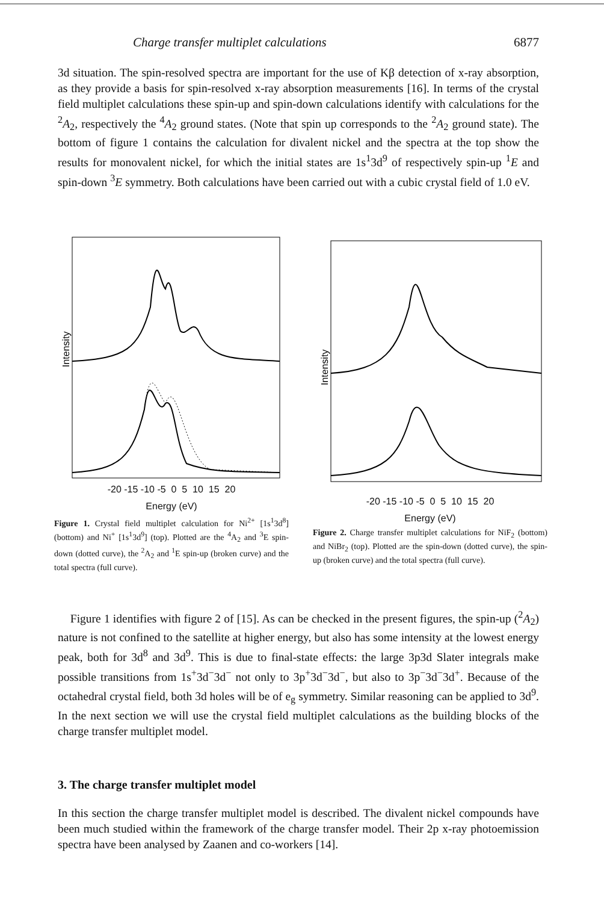Charge transfer multiplet calculations 6877
3d situation. The spin-resolved spectra are important for the use of Kβ detection of x-ray absorption, as they provide a basis for spin-resolved x-ray absorption measurements [16]. In terms of the crystal field multiplet calculations these spin-up and spin-down calculations identify with calculations for the <sup>2</sup>A<sub>2</sub>, respectively the <sup>4</sup>A<sub>2</sub> ground states. (Note that spin up corresponds to the <sup>2</sup>A<sub>2</sub> ground state). The bottom of figure 1 contains the calculation for divalent nickel and the spectra at the top show the results for monovalent nickel, for which the initial states are 1s<sup>1</sup>3d<sup>9</sup> of respectively spin-up <sup>1</sup>E and spin-down <sup>3</sup>E symmetry. Both calculations have been carried out with a cubic crystal field of 1.0 eV.
Intensity
-20 -15 -10 -5 0 5 10 15 20
Energy (eV)
Figure 1. Crystal field multiplet calculation for Ni<sup>2+</sup> [1s<sup>1</sup>3d<sup>8</sup>] (bottom) and Ni<sup>+</sup> [1s<sup>1</sup>3d<sup>9</sup>] (top). Plotted are the <sup>4</sup>A<sub>2</sub> and <sup>3</sup>E spin-down (dotted curve), the <sup>2</sup>A<sub>2</sub> and <sup>1</sup>E spin-up (broken curve) and the total spectra (full curve).
Intensity
-20 -15 -10 -5 0 5 10 15 20
Energy (eV)
Figure 2. Charge transfer multiplet calculations for NiF<sub>2</sub> (bottom) and NiBr<sub>2</sub> (top). Plotted are the spin-down (dotted curve), the spin-up (broken curve) and the total spectra (full curve).
Figure 1 identifies with figure 2 of [15]. As can be checked in the present figures, the spin-up (<sup>2</sup>A<sub>2</sub>) nature is not confined to the satellite at higher energy, but also has some intensity at the lowest energy peak, both for 3d<sup>8</sup> and 3d<sup>9</sup>. This is due to final-state effects: the large 3p3d Slater integrals make possible transitions from 1s<sup>+</sup>3d<sup>−</sup>3d<sup>−</sup> not only to 3p<sup>+</sup>3d<sup>−</sup>3d<sup>−</sup>, but also to 3p<sup>−</sup>3d<sup>−</sup>3d<sup>+</sup>. Because of the octahedral crystal field, both 3d holes will be of e<sub>g</sub> symmetry. Similar reasoning can be applied to 3d<sup>9</sup>. In the next section we will use the crystal field multiplet calculations as the building blocks of the charge transfer multiplet model.
3. The charge transfer multiplet model
In this section the charge transfer multiplet model is described. The divalent nickel compounds have been much studied within the framework of the charge transfer model. Their 2p x-ray photoemission spectra have been analysed by Zaanen and co-workers [14].